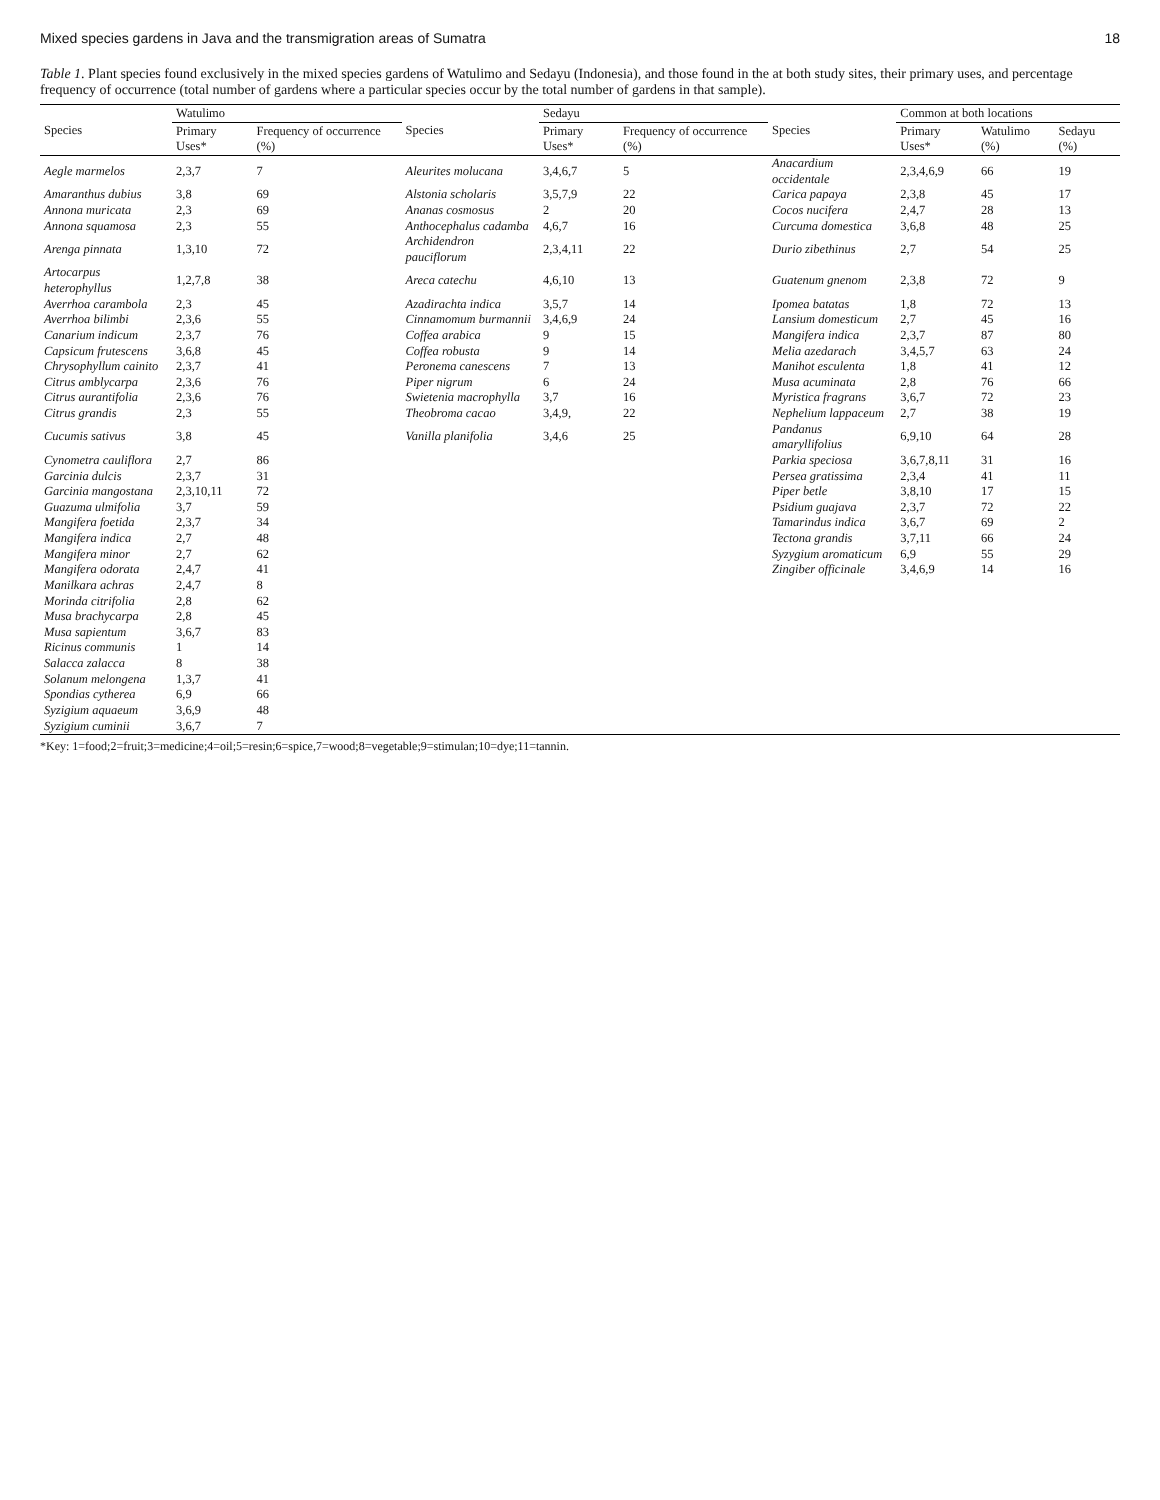Mixed species gardens in Java and the transmigration areas of Sumatra 18
Table 1. Plant species found exclusively in the mixed species gardens of Watulimo and Sedayu (Indonesia), and those found in the at both study sites, their primary uses, and percentage frequency of occurrence (total number of gardens where a particular species occur by the total number of gardens in that sample).
| Species | Watulimo | | Species | Sedayu | | Species | Common at both locations | | |
| --- | --- | --- | --- | --- | --- | --- | --- | --- | --- |
| | Primary Uses* | Frequency of occurrence (%) | | Primary Uses* | Frequency of occurrence (%) | | Primary Uses* | Watulimo (%) | Sedayu (%) |
| Aegle marmelos | 2,3,7 | 7 | Aleurites molucana | 3,4,6,7 | 5 | Anacardium occidentale | 2,3,4,6,9 | 66 | 19 |
| Amaranthus dubius | 3,8 | 69 | Alstonia scholaris | 3,5,7,9 | 22 | Carica papaya | 2,3,8 | 45 | 17 |
| Annona muricata | 2,3 | 69 | Ananas cosmosus | 2 | 20 | Cocos nucifera | 2,4,7 | 28 | 13 |
| Annona squamosa | 2,3 | 55 | Anthocephalus cadamba | 4,6,7 | 16 | Curcuma domestica | 3,6,8 | 48 | 25 |
| Arenga pinnata | 1,3,10 | 72 | Archidendron pauciflorum | 2,3,4,11 | 22 | Durio zibethinus | 2,7 | 54 | 25 |
| Artocarpus heterophyllus | 1,2,7,8 | 38 | Areca catechu | 4,6,10 | 13 | Guatenum gnenom | 2,3,8 | 72 | 9 |
| Averrhoa carambola | 2,3 | 45 | Azadirachta indica | 3,5,7 | 14 | Ipomea batatas | 1,8 | 72 | 13 |
| Averrhoa bilimbi | 2,3,6 | 55 | Cinnamomum burmannii | 3,4,6,9 | 24 | Lansium domesticum | 2,7 | 45 | 16 |
| Canarium indicum | 2,3,7 | 76 | Coffea arabica | 9 | 15 | Mangifera indica | 2,3,7 | 87 | 80 |
| Capsicum frutescens | 3,6,8 | 45 | Coffea robusta | 9 | 14 | Melia azedarach | 3,4,5,7 | 63 | 24 |
| Chrysophyllum cainito | 2,3,7 | 41 | Peronema canescens | 7 | 13 | Manihot esculenta | 1,8 | 41 | 12 |
| Citrus amblycarpa | 2,3,6 | 76 | Piper nigrum | 6 | 24 | Musa acuminata | 2,8 | 76 | 66 |
| Citrus aurantifolia | 2,3,6 | 76 | Swietenia macrophylla | 3,7 | 16 | Myristica fragrans | 3,6,7 | 72 | 23 |
| Citrus grandis | 2,3 | 55 | Theobroma cacao | 3,4,9, | 22 | Nephelium lappaceum | 2,7 | 38 | 19 |
| Cucumis sativus | 3,8 | 45 | Vanilla planifolia | 3,4,6 | 25 | Pandanus amaryllifolius | 6,9,10 | 64 | 28 |
| Cynometra cauliflora | 2,7 | 86 | | | | Parkia speciosa | 3,6,7,8,11 | 31 | 16 |
| Garcinia dulcis | 2,3,7 | 31 | | | | Persea gratissima | 2,3,4 | 41 | 11 |
| Garcinia mangostana | 2,3,10,11 | 72 | | | | Piper betle | 3,8,10 | 17 | 15 |
| Guazuma ulmifolia | 3,7 | 59 | | | | Psidium guajava | 2,3,7 | 72 | 22 |
| Mangifera foetida | 2,3,7 | 34 | | | | Tamarindus indica | 3,6,7 | 69 | 2 |
| Mangifera indica | 2,7 | 48 | | | | Tectona grandis | 3,7,11 | 66 | 24 |
| Mangifera minor | 2,7 | 62 | | | | Syzygium aromaticum | 6,9 | 55 | 29 |
| Mangifera odorata | 2,4,7 | 41 | | | | Zingiber officinale | 3,4,6,9 | 14 | 16 |
| Manilkara achras | 2,4,7 | 8 | | | | | | | |
| Morinda citrifolia | 2,8 | 62 | | | | | | | |
| Musa brachycarpa | 2,8 | 45 | | | | | | | |
| Musa sapientum | 3,6,7 | 83 | | | | | | | |
| Ricinus communis | 1 | 14 | | | | | | | |
| Salacca zalacca | 8 | 38 | | | | | | | |
| Solanum melongena | 1,3,7 | 41 | | | | | | | |
| Spondias cytherea | 6,9 | 66 | | | | | | | |
| Syzigium aquaeum | 3,6,9 | 48 | | | | | | | |
| Syzigium cuminii | 3,6,7 | 7 | | | | | | | |
*Key: 1=food;2=fruit;3=medicine;4=oil;5=resin;6=spice,7=wood;8=vegetable;9=stimulan;10=dye;11=tannin.